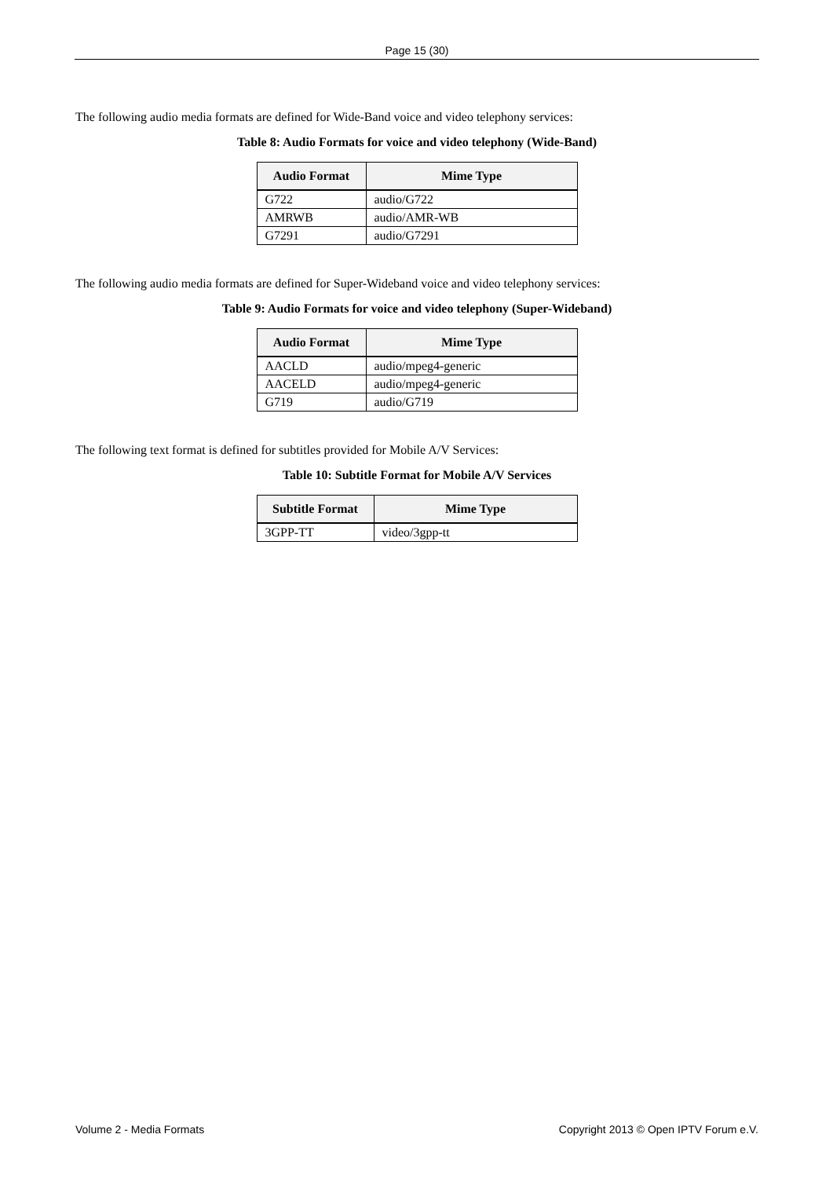Page 15 (30)
The following audio media formats are defined for Wide-Band voice and video telephony services:
Table 8: Audio Formats for voice and video telephony (Wide-Band)
| Audio Format | Mime Type |
| --- | --- |
| G722 | audio/G722 |
| AMRWB | audio/AMR-WB |
| G7291 | audio/G7291 |
The following audio media formats are defined for Super-Wideband voice and video telephony services:
Table 9: Audio Formats for voice and video telephony (Super-Wideband)
| Audio Format | Mime Type |
| --- | --- |
| AACLD | audio/mpeg4-generic |
| AACELD | audio/mpeg4-generic |
| G719 | audio/G719 |
The following text format is defined for subtitles provided for Mobile A/V Services:
Table 10: Subtitle Format for Mobile A/V Services
| Subtitle Format | Mime Type |
| --- | --- |
| 3GPP-TT | video/3gpp-tt |
Volume 2 - Media Formats Copyright 2013 © Open IPTV Forum e.V.